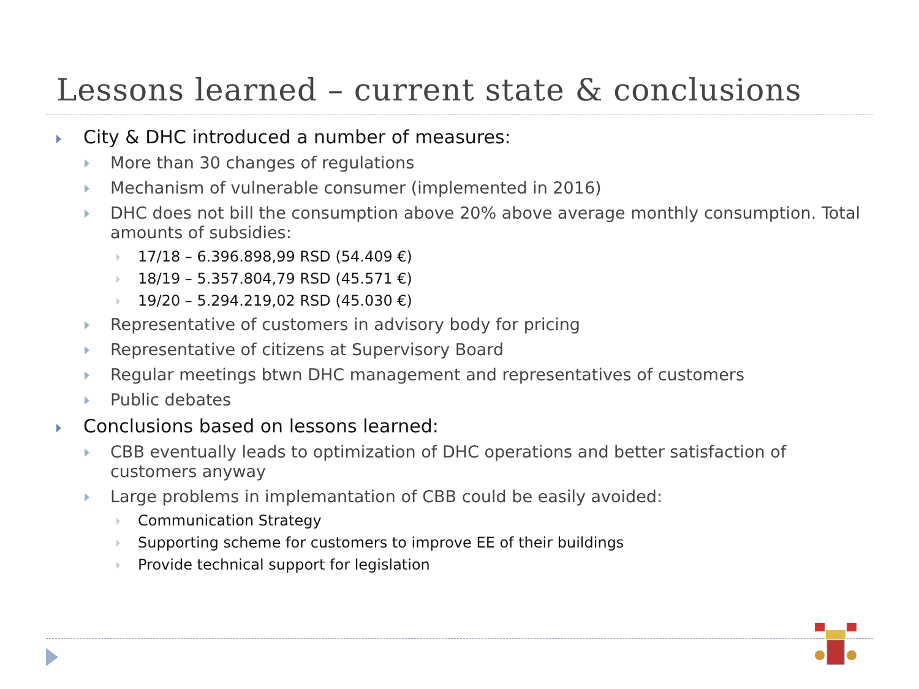Lessons learned – current state & conclusions
City & DHC introduced a number of measures:
More than 30 changes of regulations
Mechanism of vulnerable consumer (implemented in 2016)
DHC does not bill the consumption above 20% above average monthly consumption. Total amounts of subsidies:
17/18 – 6.396.898,99 RSD (54.409 €)
18/19 – 5.357.804,79 RSD (45.571 €)
19/20 – 5.294.219,02 RSD (45.030 €)
Representative of customers in advisory body for pricing
Representative of citizens at Supervisory Board
Regular meetings btwn DHC management and representatives of customers
Public debates
Conclusions based on lessons learned:
CBB eventually leads to optimization of DHC operations and better satisfaction of customers anyway
Large problems in implemantation of CBB could be easily avoided:
Communication Strategy
Supporting scheme for customers to improve EE of their buildings
Provide technical support for legislation